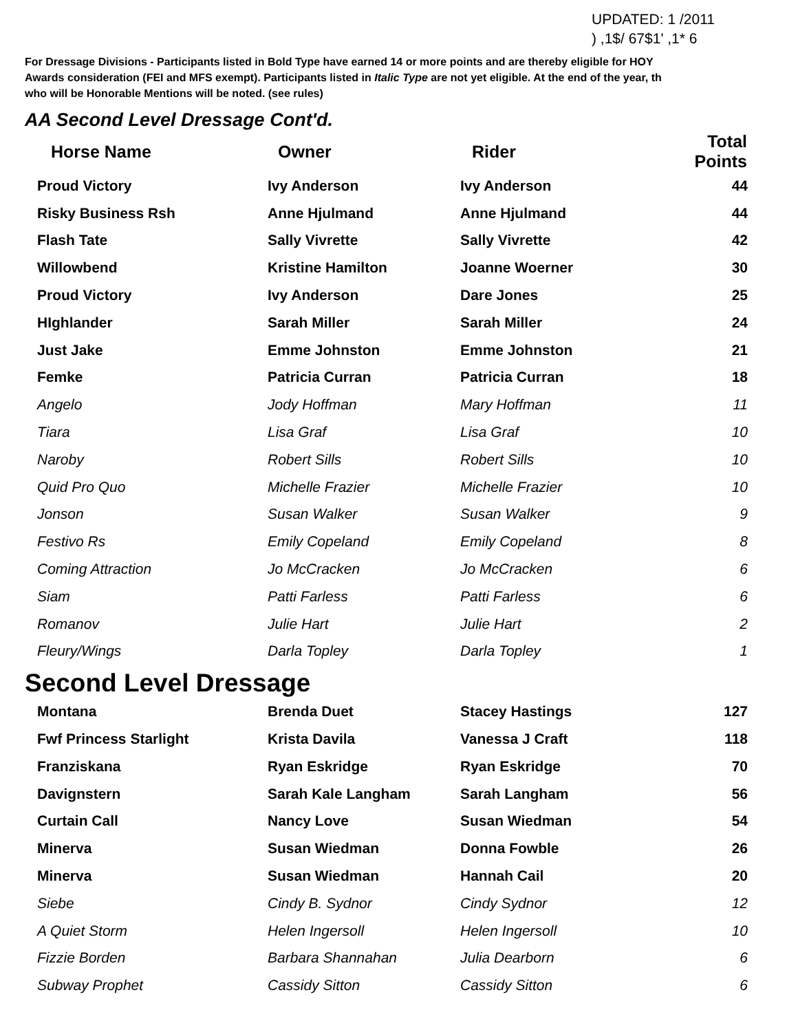UPDATED: 1 /2011
) ,1$/ 67$1' ,1* 6
For Dressage Divisions - Participants listed in Bold Type have earned 14 or more points and are thereby eligible for HOY
Awards consideration (FEI and MFS exempt). Participants listed in Italic Type are not yet eligible. At the end of the year, th
who will be Honorable Mentions will be noted. (see rules)
AA Second Level Dressage Cont'd.
| Horse Name | Owner | Rider | Total Points |
| --- | --- | --- | --- |
| Proud Victory | Ivy Anderson | Ivy Anderson | 44 |
| Risky Business Rsh | Anne Hjulmand | Anne Hjulmand | 44 |
| Flash Tate | Sally Vivrette | Sally Vivrette | 42 |
| Willowbend | Kristine Hamilton | Joanne Woerner | 30 |
| Proud Victory | Ivy Anderson | Dare Jones | 25 |
| HIghlander | Sarah Miller | Sarah Miller | 24 |
| Just Jake | Emme Johnston | Emme Johnston | 21 |
| Femke | Patricia Curran | Patricia Curran | 18 |
| Angelo | Jody Hoffman | Mary Hoffman | 11 |
| Tiara | Lisa Graf | Lisa Graf | 10 |
| Naroby | Robert Sills | Robert Sills | 10 |
| Quid Pro Quo | Michelle Frazier | Michelle Frazier | 10 |
| Jonson | Susan Walker | Susan Walker | 9 |
| Festivo Rs | Emily Copeland | Emily Copeland | 8 |
| Coming Attraction | Jo McCracken | Jo McCracken | 6 |
| Siam | Patti Farless | Patti Farless | 6 |
| Romanov | Julie Hart | Julie Hart | 2 |
| Fleury/Wings | Darla Topley | Darla Topley | 1 |
Second Level Dressage
| Montana | Brenda Duet | Stacey Hastings | 127 |
| Fwf Princess Starlight | Krista Davila | Vanessa J Craft | 118 |
| Franziskana | Ryan Eskridge | Ryan Eskridge | 70 |
| Davignstern | Sarah Kale Langham | Sarah Langham | 56 |
| Curtain Call | Nancy Love | Susan Wiedman | 54 |
| Minerva | Susan Wiedman | Donna Fowble | 26 |
| Minerva | Susan Wiedman | Hannah Cail | 20 |
| Siebe | Cindy B. Sydnor | Cindy Sydnor | 12 |
| A Quiet Storm | Helen Ingersoll | Helen Ingersoll | 10 |
| Fizzie Borden | Barbara Shannahan | Julia Dearborn | 6 |
| Subway Prophet | Cassidy Sitton | Cassidy Sitton | 6 |